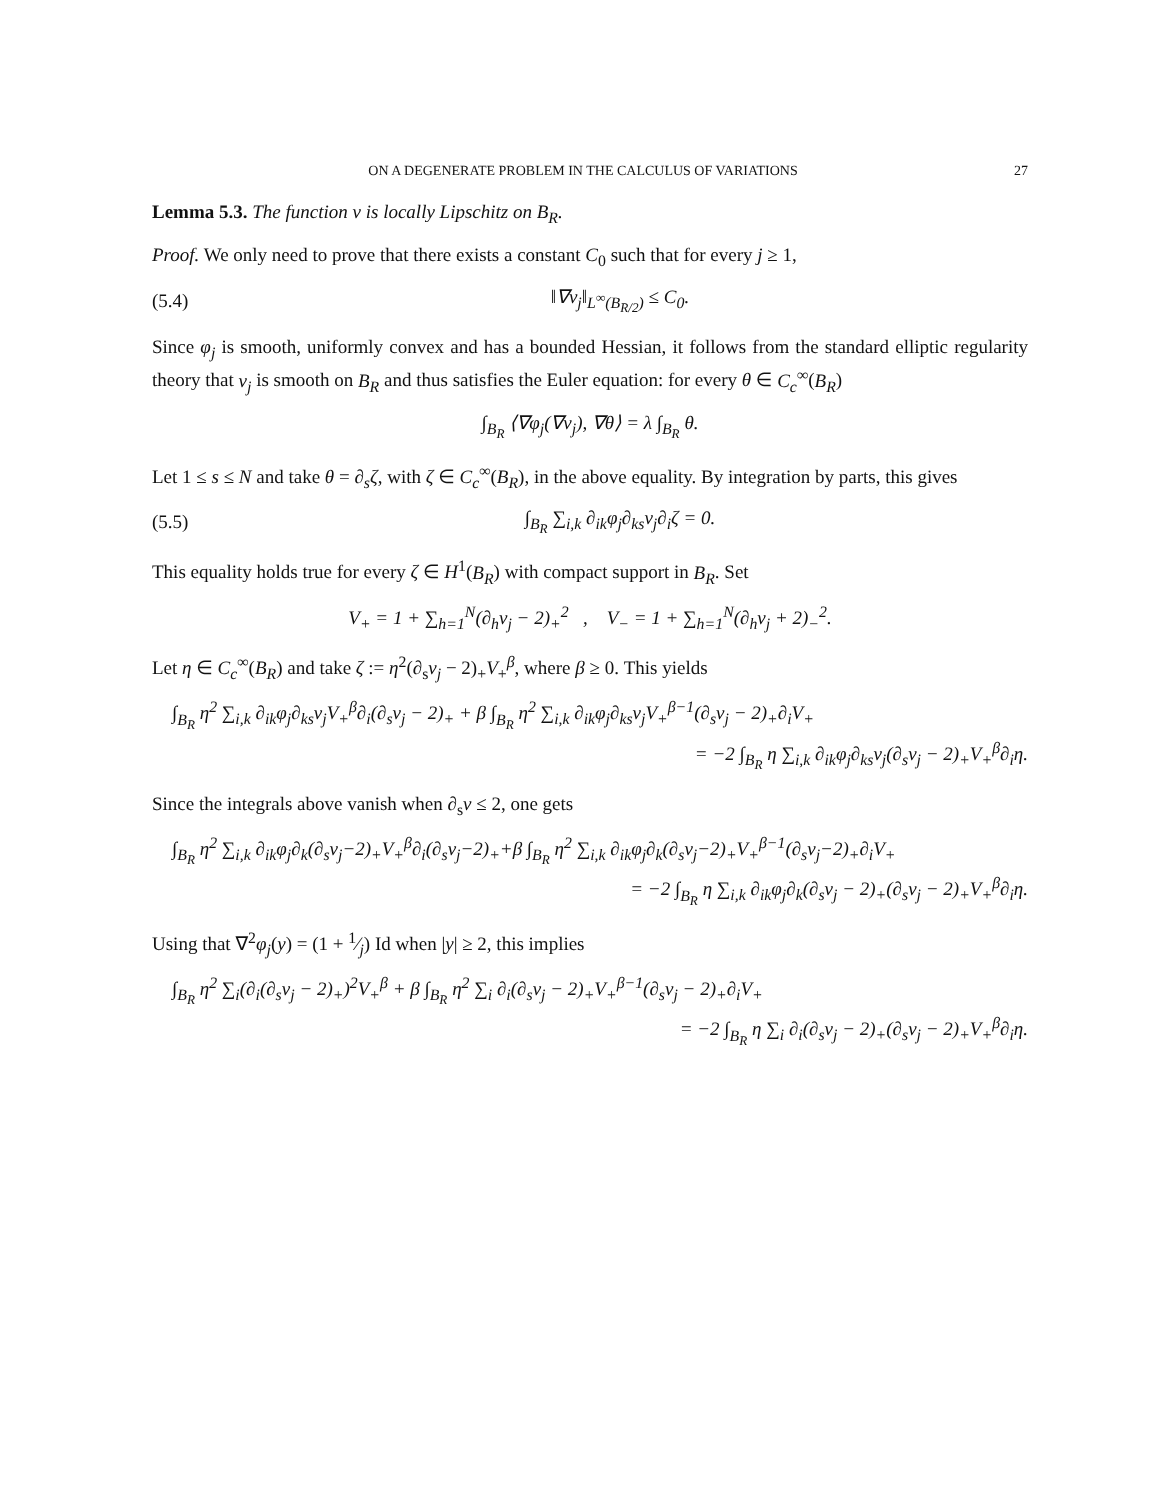ON A DEGENERATE PROBLEM IN THE CALCULUS OF VARIATIONS 27
Lemma 5.3. The function v is locally Lipschitz on B<sub>R</sub>.
Proof. We only need to prove that there exists a constant C<sub>0</sub> such that for every j ≥ 1,
(5.4) ‖∇v<sub>j</sub>‖<sub>L<sup>∞</sup>(B<sub>R/2</sub>)</sub> ≤ C<sub>0</sub>.
Since φ<sub>j</sub> is smooth, uniformly convex and has a bounded Hessian, it follows from the standard elliptic regularity theory that v<sub>j</sub> is smooth on B<sub>R</sub> and thus satisfies the Euler equation: for every θ ∈ C<sub>c</sub><sup>∞</sup>(B<sub>R</sub>)
∫<sub>B<sub>R</sub></sub> ⟨∇φ<sub>j</sub>(∇v<sub>j</sub>), ∇θ⟩ = λ ∫<sub>B<sub>R</sub></sub> θ.
Let 1 ≤ s ≤ N and take θ = ∂<sub>s</sub>ζ, with ζ ∈ C<sub>c</sub><sup>∞</sup>(B<sub>R</sub>), in the above equality. By integration by parts, this gives
(5.5) ∫<sub>B<sub>R</sub></sub> ∑<sub>i,k</sub> ∂<sub>ik</sub>φ<sub>j</sub>∂<sub>ks</sub>v<sub>j</sub>∂<sub>i</sub>ζ = 0.
This equality holds true for every ζ ∈ H<sup>1</sup>(B<sub>R</sub>) with compact support in B<sub>R</sub>. Set
V<sub>+</sub> = 1 + ∑<sub>h=1</sub><sup>N</sup>(∂<sub>h</sub>v<sub>j</sub> − 2)<sub>+</sub><sup>2</sup> , V<sub>−</sub> = 1 + ∑<sub>h=1</sub><sup>N</sup>(∂<sub>h</sub>v<sub>j</sub> + 2)<sub>−</sub><sup>2</sup>.
Let η ∈ C<sub>c</sub><sup>∞</sup>(B<sub>R</sub>) and take ζ := η<sup>2</sup>(∂<sub>s</sub>v<sub>j</sub> − 2)<sub>+</sub>V<sub>+</sub><sup>β</sup>, where β ≥ 0. This yields
∫<sub>B<sub>R</sub></sub> η<sup>2</sup> ∑<sub>i,k</sub> ∂<sub>ik</sub>φ<sub>j</sub>∂<sub>ks</sub>v<sub>j</sub>V<sub>+</sub><sup>β</sup>∂<sub>i</sub>(∂<sub>s</sub>v<sub>j</sub> − 2)<sub>+</sub> + β ∫<sub>B<sub>R</sub></sub> η<sup>2</sup> ∑<sub>i,k</sub> ∂<sub>ik</sub>φ<sub>j</sub>∂<sub>ks</sub>v<sub>j</sub>V<sub>+</sub><sup>β−1</sup>(∂<sub>s</sub>v<sub>j</sub> − 2)<sub>+</sub>∂<sub>i</sub>V<sub>+</sub>
= −2 ∫<sub>B<sub>R</sub></sub> η ∑<sub>i,k</sub> ∂<sub>ik</sub>φ<sub>j</sub>∂<sub>ks</sub>v<sub>j</sub>(∂<sub>s</sub>v<sub>j</sub> − 2)<sub>+</sub>V<sub>+</sub><sup>β</sup>∂<sub>i</sub>η.
Since the integrals above vanish when ∂<sub>s</sub>v ≤ 2, one gets
∫<sub>B<sub>R</sub></sub> η<sup>2</sup> ∑<sub>i,k</sub> ∂<sub>ik</sub>φ<sub>j</sub>∂<sub>k</sub>(∂<sub>s</sub>v<sub>j</sub>−2)<sub>+</sub>V<sub>+</sub><sup>β</sup>∂<sub>i</sub>(∂<sub>s</sub>v<sub>j</sub>−2)<sub>+</sub>+β ∫<sub>B<sub>R</sub></sub> η<sup>2</sup> ∑<sub>i,k</sub> ∂<sub>ik</sub>φ<sub>j</sub>∂<sub>k</sub>(∂<sub>s</sub>v<sub>j</sub>−2)<sub>+</sub>V<sub>+</sub><sup>β−1</sup>(∂<sub>s</sub>v<sub>j</sub>−2)<sub>+</sub>∂<sub>i</sub>V<sub>+</sub>
= −2 ∫<sub>B<sub>R</sub></sub> η ∑<sub>i,k</sub> ∂<sub>ik</sub>φ<sub>j</sub>∂<sub>k</sub>(∂<sub>s</sub>v<sub>j</sub> − 2)<sub>+</sub>(∂<sub>s</sub>v<sub>j</sub> − 2)<sub>+</sub>V<sub>+</sub><sup>β</sup>∂<sub>i</sub>η.
Using that ∇<sup>2</sup>φ<sub>j</sub>(y) = (1 + 1⁄j) Id when |y| ≥ 2, this implies
∫<sub>B<sub>R</sub></sub> η<sup>2</sup> ∑<sub>i</sub>(∂<sub>i</sub>(∂<sub>s</sub>v<sub>j</sub> − 2)<sub>+</sub>)<sup>2</sup>V<sub>+</sub><sup>β</sup> + β ∫<sub>B<sub>R</sub></sub> η<sup>2</sup> ∑<sub>i</sub> ∂<sub>i</sub>(∂<sub>s</sub>v<sub>j</sub> − 2)<sub>+</sub>V<sub>+</sub><sup>β−1</sup>(∂<sub>s</sub>v<sub>j</sub> − 2)<sub>+</sub>∂<sub>i</sub>V<sub>+</sub>
= −2 ∫<sub>B<sub>R</sub></sub> η ∑<sub>i</sub> ∂<sub>i</sub>(∂<sub>s</sub>v<sub>j</sub> − 2)<sub>+</sub>(∂<sub>s</sub>v<sub>j</sub> − 2)<sub>+</sub>V<sub>+</sub><sup>β</sup>∂<sub>i</sub>η.